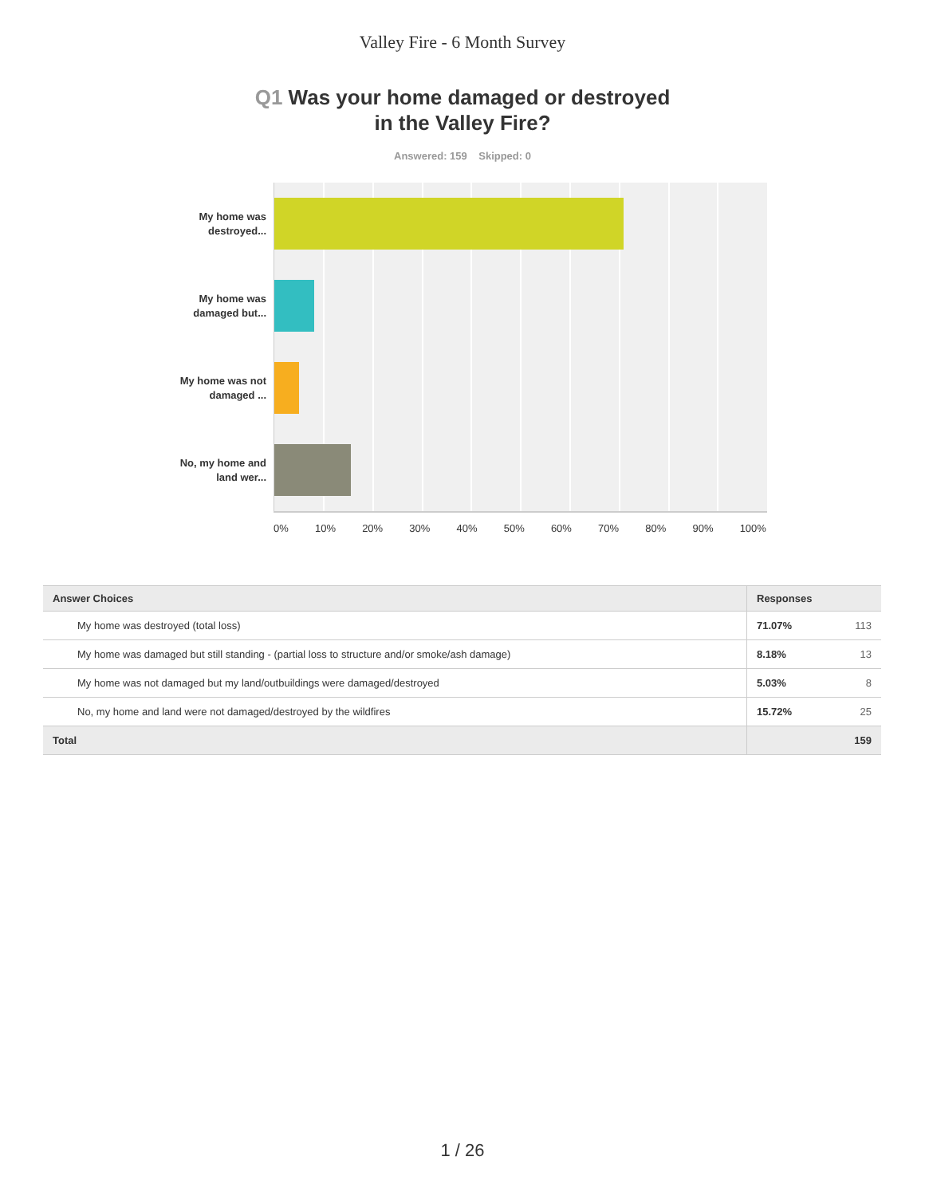Valley Fire - 6 Month Survey
Q1 Was your home damaged or destroyed
in the Valley Fire?
Answered: 159 Skipped: 0
My home was destroyed...
My home was damaged but...
My home was not damaged ...
No, my home and land wer...
0% 10% 20% 30% 40% 50% 60% 70% 80% 90% 100%
| Answer Choices | Responses | |
| --- | --- | --- |
| My home was destroyed (total loss) | 71.07% | 113 |
| My home was damaged but still standing - (partial loss to structure and/or smoke/ash damage) | 8.18% | 13 |
| My home was not damaged but my land/outbuildings were damaged/destroyed | 5.03% | 8 |
| No, my home and land were not damaged/destroyed by the wildfires | 15.72% | 25 |
| Total | | 159 |
1 / 26